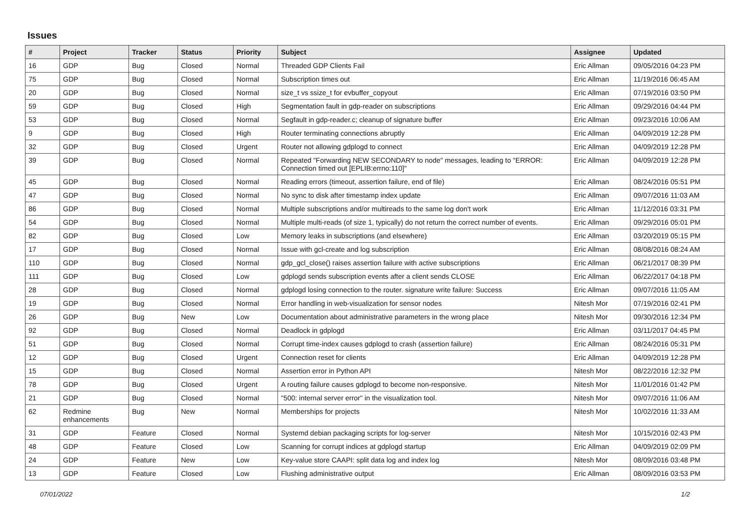Issues
| # | Project | Tracker | Status | Priority | Subject | Assignee | Updated |
| --- | --- | --- | --- | --- | --- | --- | --- |
| 16 | GDP | Bug | Closed | Normal | Threaded GDP Clients Fail | Eric Allman | 09/05/2016 04:23 PM |
| 75 | GDP | Bug | Closed | Normal | Subscription times out | Eric Allman | 11/19/2016 06:45 AM |
| 20 | GDP | Bug | Closed | Normal | size_t vs ssize_t for evbuffer_copyout | Eric Allman | 07/19/2016 03:50 PM |
| 59 | GDP | Bug | Closed | High | Segmentation fault in gdp-reader on subscriptions | Eric Allman | 09/29/2016 04:44 PM |
| 53 | GDP | Bug | Closed | Normal | Segfault in gdp-reader.c; cleanup of signature buffer | Eric Allman | 09/23/2016 10:06 AM |
| 9 | GDP | Bug | Closed | High | Router terminating connections abruptly | Eric Allman | 04/09/2019 12:28 PM |
| 32 | GDP | Bug | Closed | Urgent | Router not allowing gdplogd to connect | Eric Allman | 04/09/2019 12:28 PM |
| 39 | GDP | Bug | Closed | Normal | Repeated "Forwarding NEW SECONDARY to node" messages, leading to "ERROR: Connection timed out [EPLIB:errno:110]" | Eric Allman | 04/09/2019 12:28 PM |
| 45 | GDP | Bug | Closed | Normal | Reading errors (timeout, assertion failure, end of file) | Eric Allman | 08/24/2016 05:51 PM |
| 47 | GDP | Bug | Closed | Normal | No sync to disk after timestamp index update | Eric Allman | 09/07/2016 11:03 AM |
| 86 | GDP | Bug | Closed | Normal | Multiple subscriptions and/or multireads to the same log don't work | Eric Allman | 11/12/2016 03:31 PM |
| 54 | GDP | Bug | Closed | Normal | Multiple multi-reads (of size 1, typically) do not return the correct number of events. | Eric Allman | 09/29/2016 05:01 PM |
| 82 | GDP | Bug | Closed | Low | Memory leaks in subscriptions (and elsewhere) | Eric Allman | 03/20/2019 05:15 PM |
| 17 | GDP | Bug | Closed | Normal | Issue with gcl-create and log subscription | Eric Allman | 08/08/2016 08:24 AM |
| 110 | GDP | Bug | Closed | Normal | gdp_gcl_close() raises assertion failure with active subscriptions | Eric Allman | 06/21/2017 08:39 PM |
| 111 | GDP | Bug | Closed | Low | gdplogd sends subscription events after a client sends CLOSE | Eric Allman | 06/22/2017 04:18 PM |
| 28 | GDP | Bug | Closed | Normal | gdplogd losing connection to the router. signature write failure: Success | Eric Allman | 09/07/2016 11:05 AM |
| 19 | GDP | Bug | Closed | Normal | Error handling in web-visualization for sensor nodes | Nitesh Mor | 07/19/2016 02:41 PM |
| 26 | GDP | Bug | New | Low | Documentation about administrative parameters in the wrong place | Nitesh Mor | 09/30/2016 12:34 PM |
| 92 | GDP | Bug | Closed | Normal | Deadlock in gdplogd | Eric Allman | 03/11/2017 04:45 PM |
| 51 | GDP | Bug | Closed | Normal | Corrupt time-index causes gdplogd to crash (assertion failure) | Eric Allman | 08/24/2016 05:31 PM |
| 12 | GDP | Bug | Closed | Urgent | Connection reset for clients | Eric Allman | 04/09/2019 12:28 PM |
| 15 | GDP | Bug | Closed | Normal | Assertion error in Python API | Nitesh Mor | 08/22/2016 12:32 PM |
| 78 | GDP | Bug | Closed | Urgent | A routing failure causes gdplogd to become non-responsive. | Nitesh Mor | 11/01/2016 01:42 PM |
| 21 | GDP | Bug | Closed | Normal | "500: internal server error" in the visualization tool. | Nitesh Mor | 09/07/2016 11:06 AM |
| 62 | Redmine enhancements | Bug | New | Normal | Memberships for projects | Nitesh Mor | 10/02/2016 11:33 AM |
| 31 | GDP | Feature | Closed | Normal | Systemd debian packaging scripts for log-server | Nitesh Mor | 10/15/2016 02:43 PM |
| 48 | GDP | Feature | Closed | Low | Scanning for corrupt indices at gdplogd startup | Eric Allman | 04/09/2019 02:09 PM |
| 24 | GDP | Feature | New | Low | Key-value store CAAPI: split data log and index log | Nitesh Mor | 08/09/2016 03:48 PM |
| 13 | GDP | Feature | Closed | Low | Flushing administrative output | Eric Allman | 08/09/2016 03:53 PM |
07/01/2022 1/2